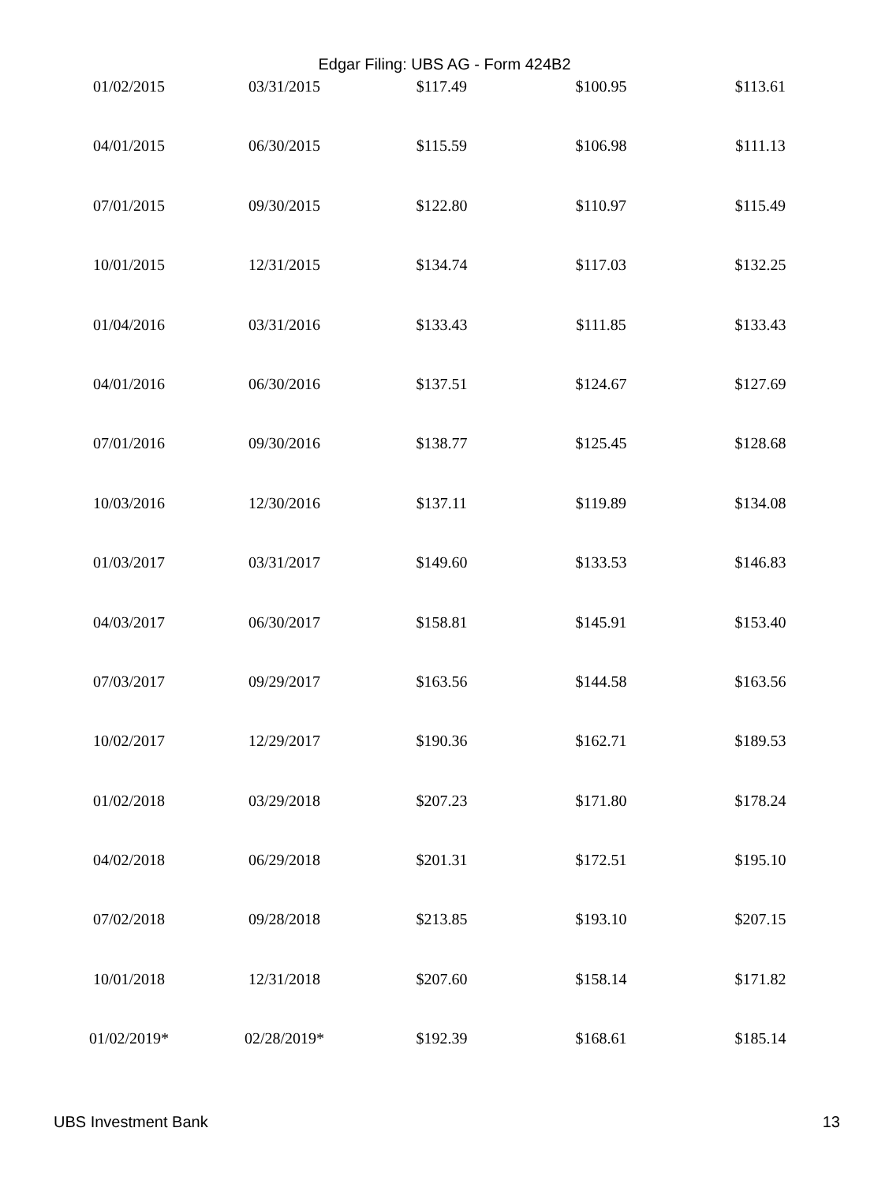Edgar Filing: UBS AG - Form 424B2
| 01/02/2015 | 03/31/2015 | $117.49 | $100.95 | $113.61 |
| 04/01/2015 | 06/30/2015 | $115.59 | $106.98 | $111.13 |
| 07/01/2015 | 09/30/2015 | $122.80 | $110.97 | $115.49 |
| 10/01/2015 | 12/31/2015 | $134.74 | $117.03 | $132.25 |
| 01/04/2016 | 03/31/2016 | $133.43 | $111.85 | $133.43 |
| 04/01/2016 | 06/30/2016 | $137.51 | $124.67 | $127.69 |
| 07/01/2016 | 09/30/2016 | $138.77 | $125.45 | $128.68 |
| 10/03/2016 | 12/30/2016 | $137.11 | $119.89 | $134.08 |
| 01/03/2017 | 03/31/2017 | $149.60 | $133.53 | $146.83 |
| 04/03/2017 | 06/30/2017 | $158.81 | $145.91 | $153.40 |
| 07/03/2017 | 09/29/2017 | $163.56 | $144.58 | $163.56 |
| 10/02/2017 | 12/29/2017 | $190.36 | $162.71 | $189.53 |
| 01/02/2018 | 03/29/2018 | $207.23 | $171.80 | $178.24 |
| 04/02/2018 | 06/29/2018 | $201.31 | $172.51 | $195.10 |
| 07/02/2018 | 09/28/2018 | $213.85 | $193.10 | $207.15 |
| 10/01/2018 | 12/31/2018 | $207.60 | $158.14 | $171.82 |
| 01/02/2019* | 02/28/2019* | $192.39 | $168.61 | $185.14 |
UBS Investment Bank 13